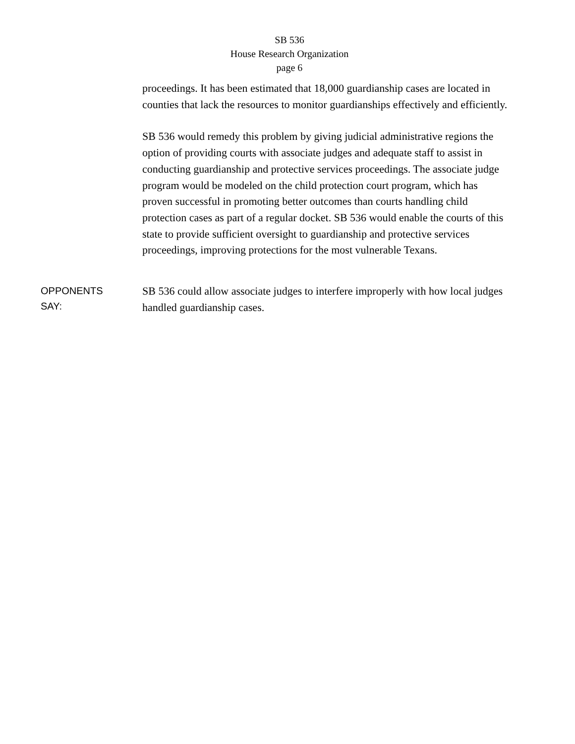SB 536
House Research Organization
page 6
proceedings. It has been estimated that 18,000 guardianship cases are located in counties that lack the resources to monitor guardianships effectively and efficiently.
SB 536 would remedy this problem by giving judicial administrative regions the option of providing courts with associate judges and adequate staff to assist in conducting guardianship and protective services proceedings. The associate judge program would be modeled on the child protection court program, which has proven successful in promoting better outcomes than courts handling child protection cases as part of a regular docket. SB 536 would enable the courts of this state to provide sufficient oversight to guardianship and protective services proceedings, improving protections for the most vulnerable Texans.
OPPONENTS
SAY:
SB 536 could allow associate judges to interfere improperly with how local judges handled guardianship cases.